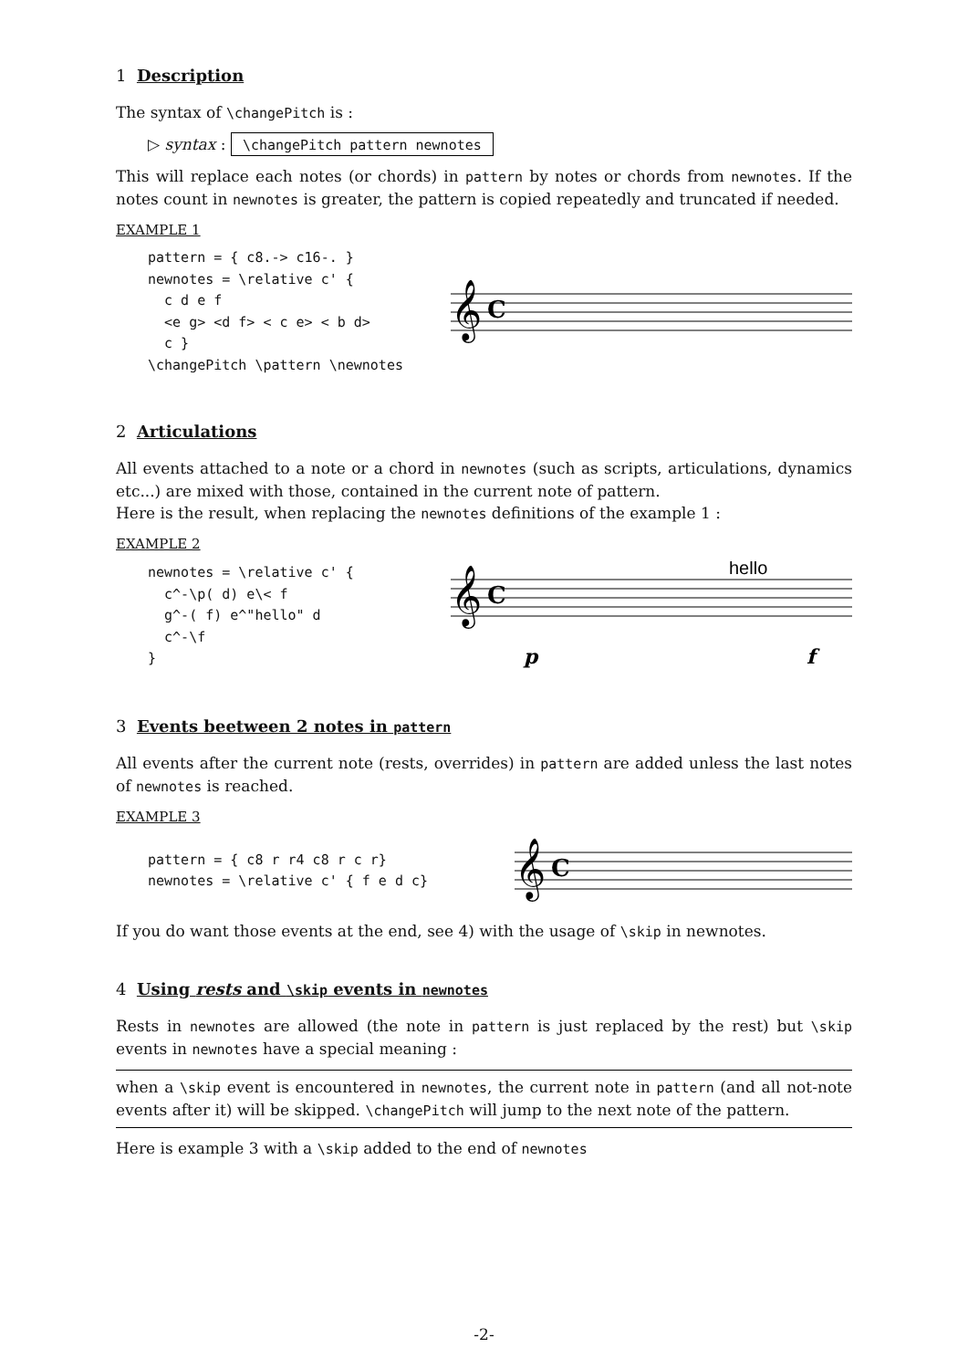1 Description
The syntax of \changePitch is :
▷ syntax : \changePitch pattern newnotes
This will replace each notes (or chords) in pattern by notes or chords from newnotes. If the notes count in newnotes is greater, the pattern is copied repeatedly and truncated if needed.
EXAMPLE 1
pattern = { c8.-> c16-. }
newnotes = \relative c' {
  c d e f
  <e g> <d f> < c e> < b d>
  c }
\changePitch \pattern \newnotes
𝄞
C
2 Articulations
All events attached to a note or a chord in newnotes (such as scripts, articulations, dynamics etc...) are mixed with those, contained in the current note of pattern.
Here is the result, when replacing the newnotes definitions of the example 1 :
EXAMPLE 2
newnotes = \relative c' {
  c^-\p( d) e\< f
  g^-( f) e^"hello" d
  c^-\f
}
𝄞
C
hello
p
f
3 Events beetween 2 notes in pattern
All events after the current note (rests, overrides) in pattern are added unless the last notes of newnotes is reached.
EXAMPLE 3
pattern = { c8 r r4 c8 r c r}
newnotes = \relative c' { f e d c}
𝄞
C
If you do want those events at the end, see 4) with the usage of \skip in newnotes.
4 Using rests and \skip events in newnotes
Rests in newnotes are allowed (the note in pattern is just replaced by the rest) but \skip events in newnotes have a special meaning :
when a \skip event is encountered in newnotes, the current note in pattern (and all not-note events after it) will be skipped. \changePitch will jump to the next note of the pattern.
Here is example 3 with a \skip added to the end of newnotes
-2-